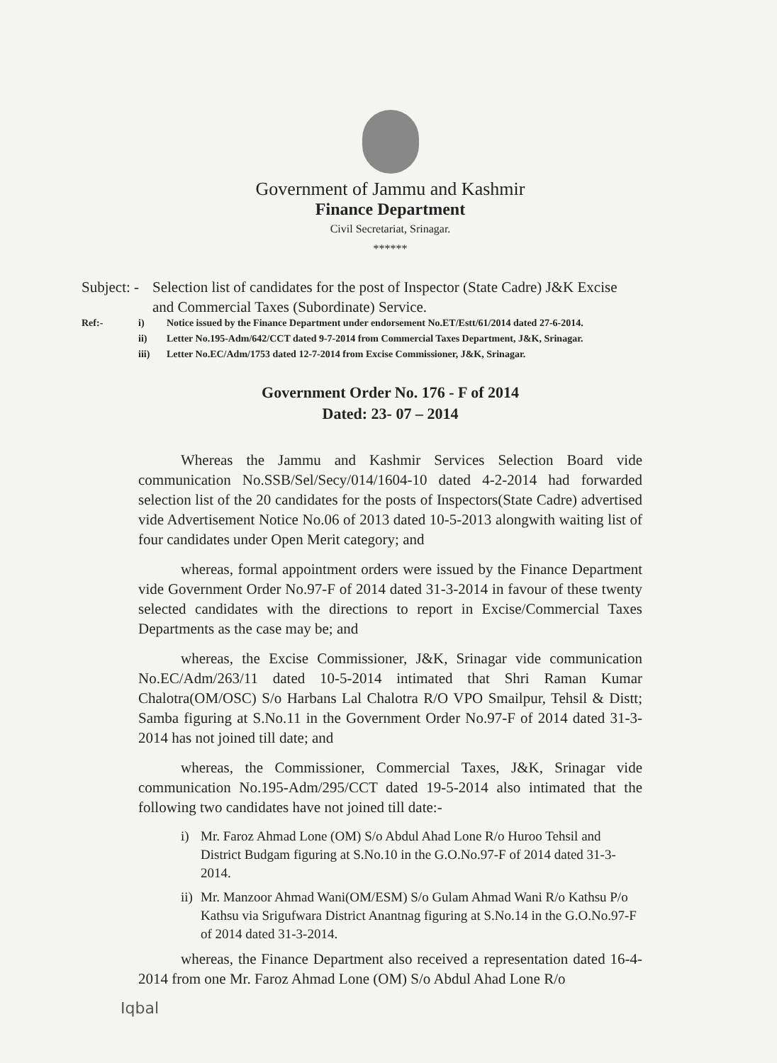Government of Jammu and Kashmir
Finance Department
Civil Secretariat, Srinagar.
******
Subject: -
Selection list of candidates for the post of Inspector (State Cadre) J&K Excise and Commercial Taxes (Subordinate) Service.
Ref:- i) Notice issued by the Finance Department under endorsement No.ET/Estt/61/2014 dated 27-6-2014.
ii) Letter No.195-Adm/642/CCT dated 9-7-2014 from Commercial Taxes Department, J&K, Srinagar.
iii) Letter No.EC/Adm/1753 dated 12-7-2014 from Excise Commissioner, J&K, Srinagar.
Government Order No. 176 - F of 2014
Dated: 23- 07 – 2014
Whereas the Jammu and Kashmir Services Selection Board vide communication No.SSB/Sel/Secy/014/1604-10 dated 4-2-2014 had forwarded selection list of the 20 candidates for the posts of Inspectors(State Cadre) advertised vide Advertisement Notice No.06 of 2013 dated 10-5-2013 alongwith waiting list of four candidates under Open Merit category; and
whereas, formal appointment orders were issued by the Finance Department vide Government Order No.97-F of 2014 dated 31-3-2014 in favour of these twenty selected candidates with the directions to report in Excise/Commercial Taxes Departments as the case may be; and
whereas, the Excise Commissioner, J&K, Srinagar vide communication No.EC/Adm/263/11 dated 10-5-2014 intimated that Shri Raman Kumar Chalotra(OM/OSC) S/o Harbans Lal Chalotra R/O VPO Smailpur, Tehsil & Distt; Samba figuring at S.No.11 in the Government Order No.97-F of 2014 dated 31-3-2014 has not joined till date; and
whereas, the Commissioner, Commercial Taxes, J&K, Srinagar vide communication No.195-Adm/295/CCT dated 19-5-2014 also intimated that the following two candidates have not joined till date:-
i) Mr. Faroz Ahmad Lone (OM) S/o Abdul Ahad Lone R/o Huroo Tehsil and District Budgam figuring at S.No.10 in the G.O.No.97-F of 2014 dated 31-3-2014.
ii) Mr. Manzoor Ahmad Wani(OM/ESM) S/o Gulam Ahmad Wani R/o Kathsu P/o Kathsu via Srigufwara District Anantnag figuring at S.No.14 in the G.O.No.97-F of 2014 dated 31-3-2014.
whereas, the Finance Department also received a representation dated 16-4-2014 from one Mr. Faroz Ahmad Lone (OM) S/o Abdul Ahad Lone R/o
Iqbal